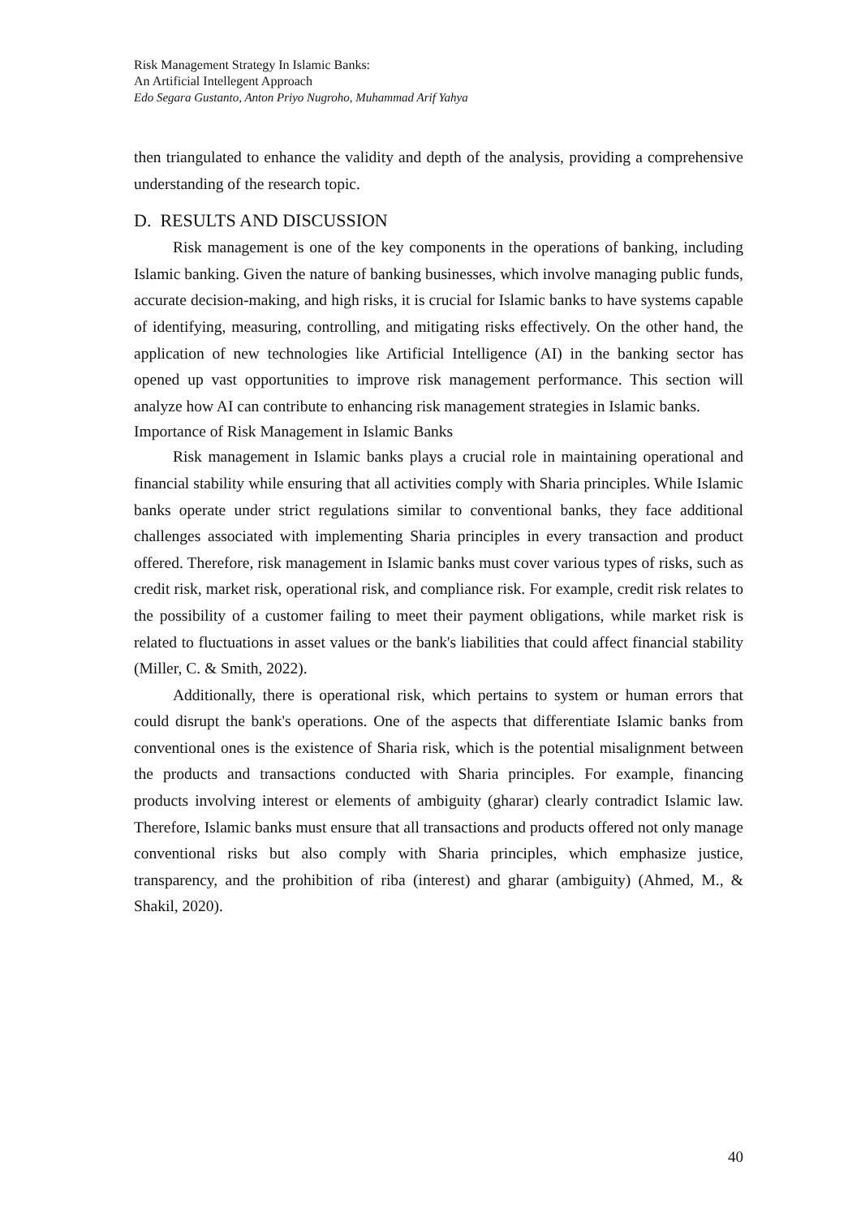Risk Management Strategy In Islamic Banks:
An Artificial Intellegent Approach
Edo Segara Gustanto, Anton Priyo Nugroho, Muhammad Arif Yahya
then triangulated to enhance the validity and depth of the analysis, providing a comprehensive understanding of the research topic.
D. RESULTS AND DISCUSSION
Risk management is one of the key components in the operations of banking, including Islamic banking. Given the nature of banking businesses, which involve managing public funds, accurate decision-making, and high risks, it is crucial for Islamic banks to have systems capable of identifying, measuring, controlling, and mitigating risks effectively. On the other hand, the application of new technologies like Artificial Intelligence (AI) in the banking sector has opened up vast opportunities to improve risk management performance. This section will analyze how AI can contribute to enhancing risk management strategies in Islamic banks.
Importance of Risk Management in Islamic Banks
Risk management in Islamic banks plays a crucial role in maintaining operational and financial stability while ensuring that all activities comply with Sharia principles. While Islamic banks operate under strict regulations similar to conventional banks, they face additional challenges associated with implementing Sharia principles in every transaction and product offered. Therefore, risk management in Islamic banks must cover various types of risks, such as credit risk, market risk, operational risk, and compliance risk. For example, credit risk relates to the possibility of a customer failing to meet their payment obligations, while market risk is related to fluctuations in asset values or the bank's liabilities that could affect financial stability (Miller, C. & Smith, 2022).
Additionally, there is operational risk, which pertains to system or human errors that could disrupt the bank's operations. One of the aspects that differentiate Islamic banks from conventional ones is the existence of Sharia risk, which is the potential misalignment between the products and transactions conducted with Sharia principles. For example, financing products involving interest or elements of ambiguity (gharar) clearly contradict Islamic law. Therefore, Islamic banks must ensure that all transactions and products offered not only manage conventional risks but also comply with Sharia principles, which emphasize justice, transparency, and the prohibition of riba (interest) and gharar (ambiguity) (Ahmed, M., & Shakil, 2020).
40